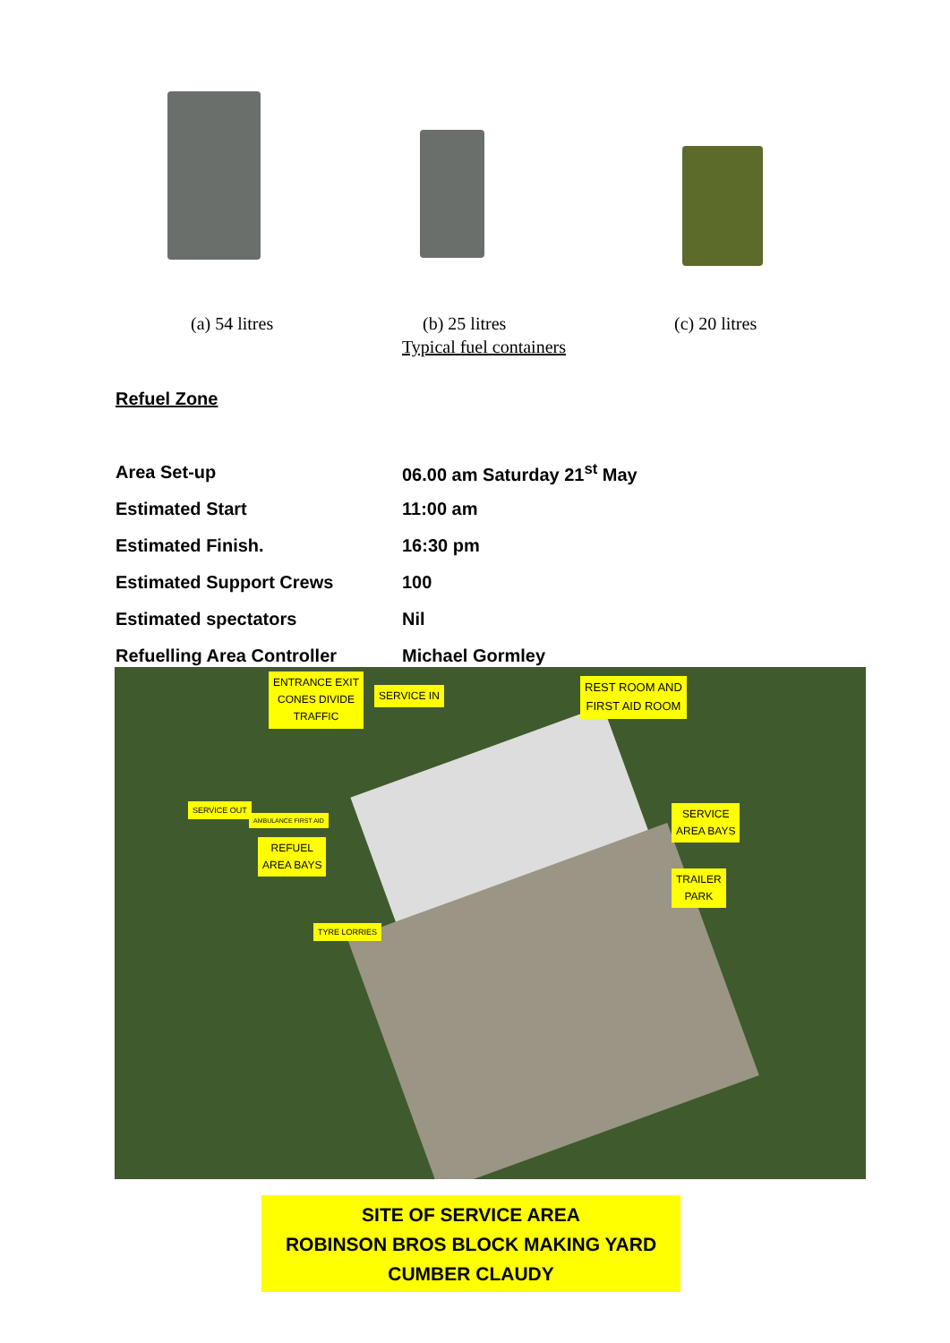(a) 54 litres (b) 25 litres (c) 20 litres
Typical fuel containers
Refuel Zone
| Area Set-up | 06.00 am Saturday 21<sup>st</sup> May |
| Estimated Start | 11:00 am |
| Estimated Finish. | 16:30 pm |
| Estimated Support Crews | 100 |
| Estimated spectators | Nil |
| Refuelling Area Controller | Michael Gormley |
ENTRANCE EXIT
CONES DIVIDE
TRAFFIC
SERVICE IN
REST ROOM AND
FIRST AID ROOM
SERVICE OUT
AMBULANCE FIRST AID
REFUEL
AREA BAYS
SERVICE
AREA BAYS
TRAILER
PARK
TYRE LORRIES
SITE OF SERVICE AREA
ROBINSON BROS BLOCK MAKING YARD
CUMBER CLAUDY